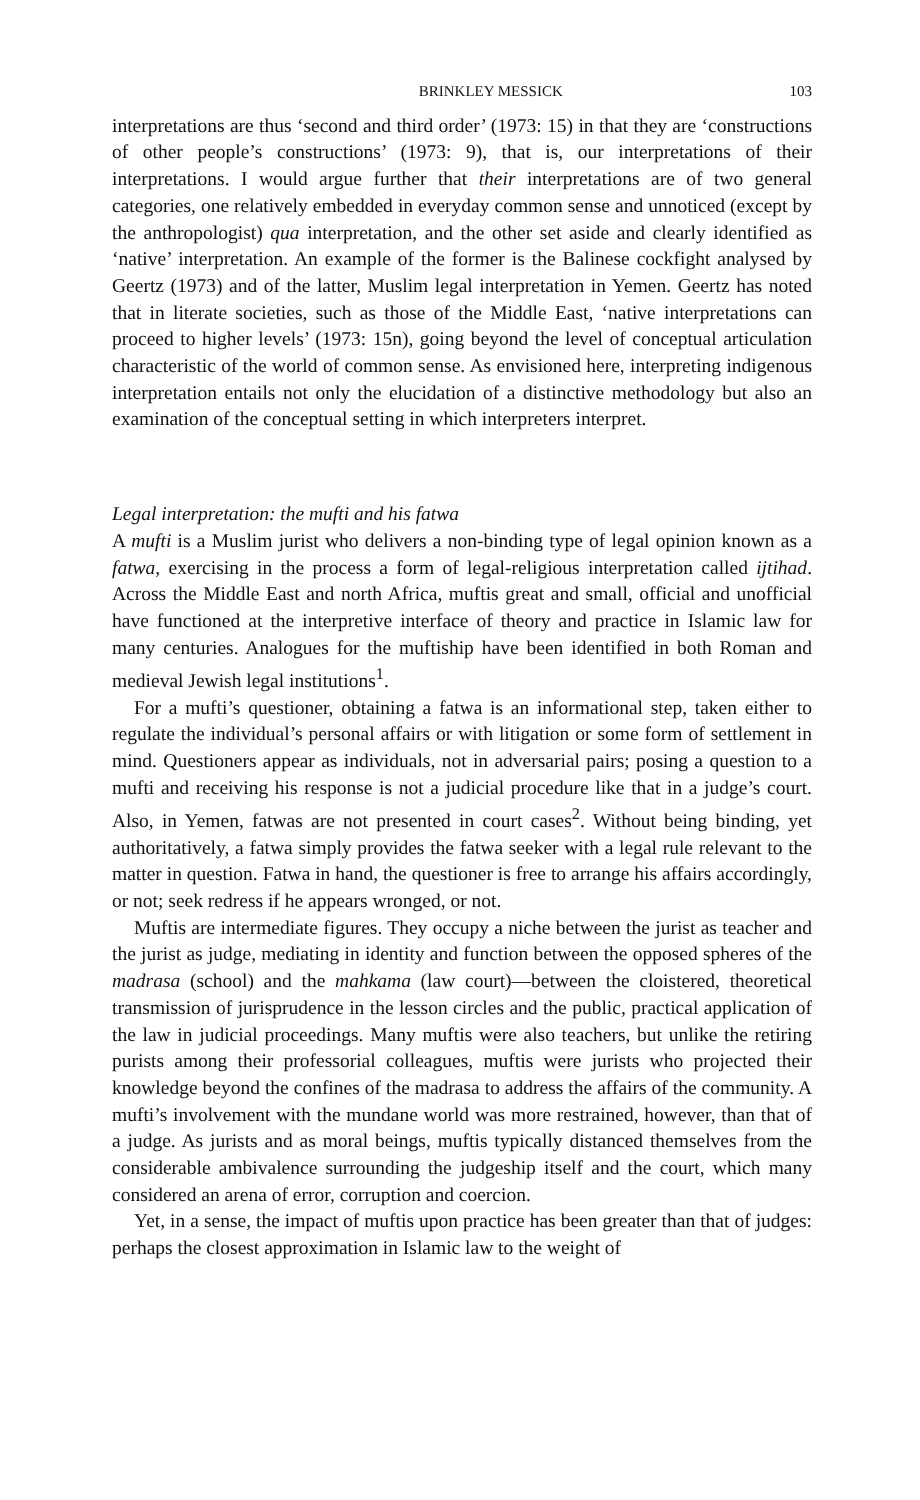BRINKLEY MESSICK 103
interpretations are thus ‘second and third order’ (1973: 15) in that they are ‘constructions of other people’s constructions’ (1973: 9), that is, our interpretations of their interpretations. I would argue further that their interpretations are of two general categories, one relatively embedded in everyday common sense and unnoticed (except by the anthropologist) qua interpretation, and the other set aside and clearly identified as ‘native’ interpretation. An example of the former is the Balinese cockfight analysed by Geertz (1973) and of the latter, Muslim legal interpretation in Yemen. Geertz has noted that in literate societies, such as those of the Middle East, ‘native interpretations can proceed to higher levels’ (1973: 15n), going beyond the level of conceptual articulation characteristic of the world of common sense. As envisioned here, interpreting indigenous interpretation entails not only the elucidation of a distinctive methodology but also an examination of the conceptual setting in which interpreters interpret.
Legal interpretation: the mufti and his fatwa
A mufti is a Muslim jurist who delivers a non-binding type of legal opinion known as a fatwa, exercising in the process a form of legal-religious interpretation called ijtihad. Across the Middle East and north Africa, muftis great and small, official and unofficial have functioned at the interpretive interface of theory and practice in Islamic law for many centuries. Analogues for the muftiship have been identified in both Roman and medieval Jewish legal institutions<sup>1</sup>.
For a mufti’s questioner, obtaining a fatwa is an informational step, taken either to regulate the individual’s personal affairs or with litigation or some form of settlement in mind. Questioners appear as individuals, not in adversarial pairs; posing a question to a mufti and receiving his response is not a judicial procedure like that in a judge’s court. Also, in Yemen, fatwas are not presented in court cases<sup>2</sup>. Without being binding, yet authoritatively, a fatwa simply provides the fatwa seeker with a legal rule relevant to the matter in question. Fatwa in hand, the questioner is free to arrange his affairs accordingly, or not; seek redress if he appears wronged, or not.
Muftis are intermediate figures. They occupy a niche between the jurist as teacher and the jurist as judge, mediating in identity and function between the opposed spheres of the madrasa (school) and the mahkama (law court)—between the cloistered, theoretical transmission of jurisprudence in the lesson circles and the public, practical application of the law in judicial proceedings. Many muftis were also teachers, but unlike the retiring purists among their professorial colleagues, muftis were jurists who projected their knowledge beyond the confines of the madrasa to address the affairs of the community. A mufti’s involvement with the mundane world was more restrained, however, than that of a judge. As jurists and as moral beings, muftis typically distanced themselves from the considerable ambivalence surrounding the judgeship itself and the court, which many considered an arena of error, corruption and coercion.
Yet, in a sense, the impact of muftis upon practice has been greater than that of judges: perhaps the closest approximation in Islamic law to the weight of